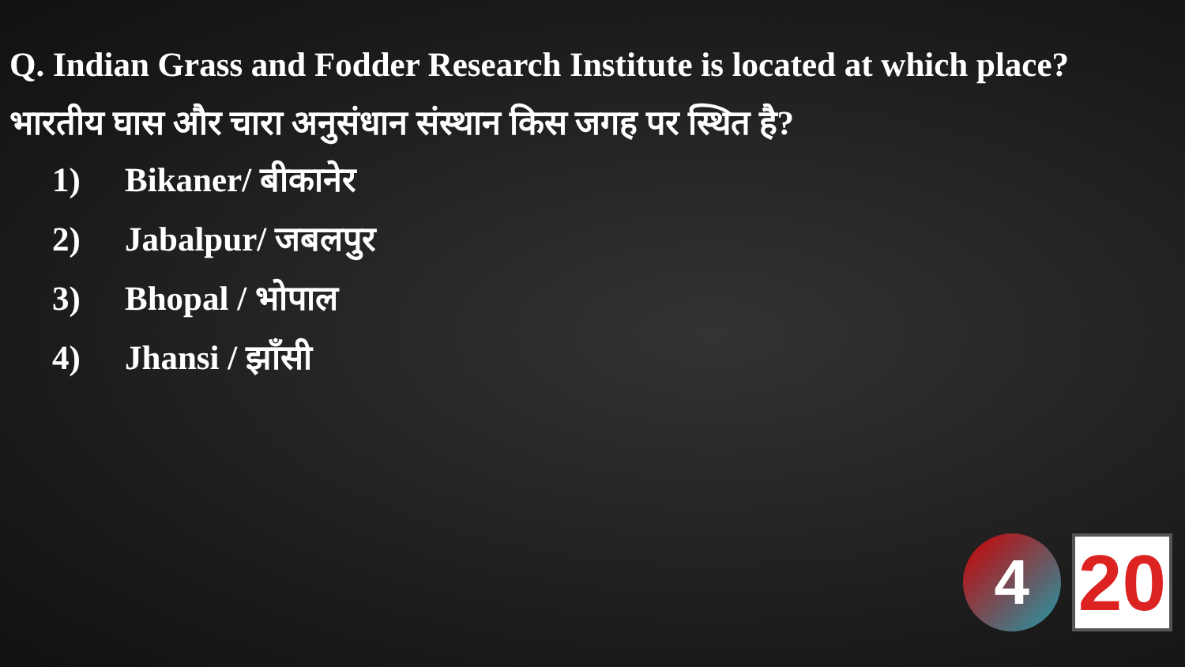Q. Indian Grass and Fodder Research Institute is located at which place?
भारतीय घास और चारा अनुसंधान संस्थान किस जगह पर स्थित है?
1) Bikaner/ बीकानेर
2) Jabalpur/ जबलपुर
3) Bhopal / भोपाल
4) Jhansi / झाँसी
4
20